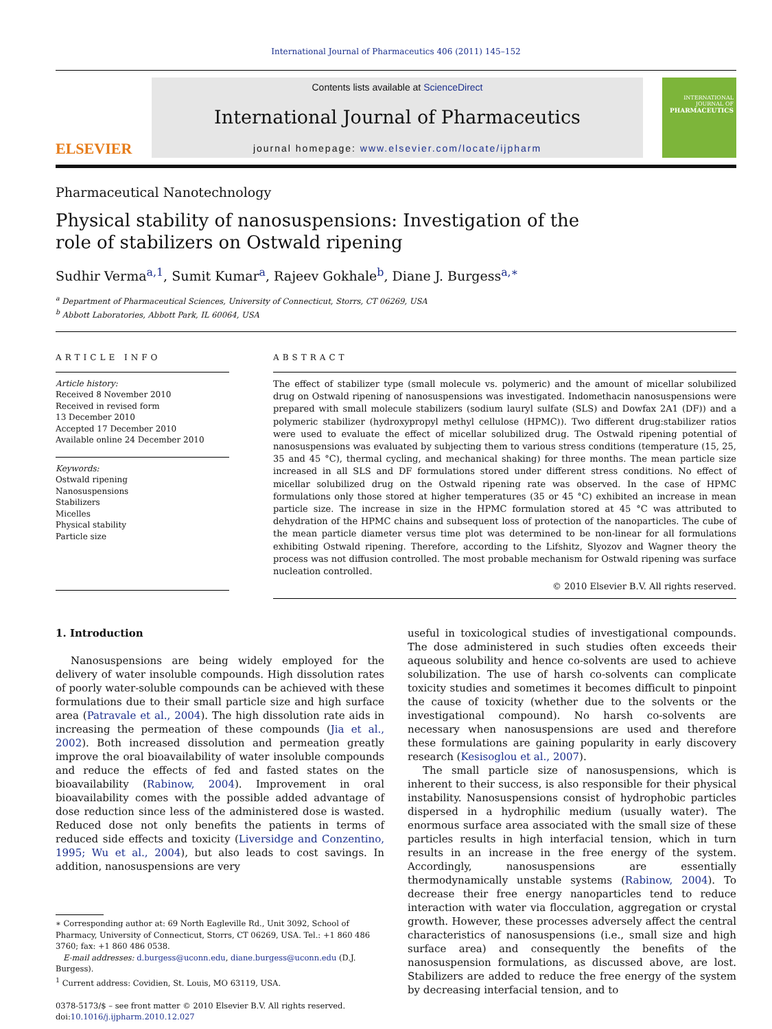International Journal of Pharmaceutics 406 (2011) 145–152
ELSEVIER
Contents lists available at ScienceDirect
International Journal of Pharmaceutics
journal homepage: www.elsevier.com/locate/ijpharm
INTERNATIONAL JOURNAL OF
PHARMACEUTICS
Pharmaceutical Nanotechnology
Physical stability of nanosuspensions: Investigation of the
role of stabilizers on Ostwald ripening
Sudhir Verma<sup>a,1</sup>, Sumit Kumar<sup>a</sup>, Rajeev Gokhale<sup>b</sup>, Diane J. Burgess<sup>a,∗</sup>
<sup>a</sup> Department of Pharmaceutical Sciences, University of Connecticut, Storrs, CT 06269, USA
<sup>b</sup> Abbott Laboratories, Abbott Park, IL 60064, USA
ARTICLE INFO
Article history:
Received 8 November 2010
Received in revised form
13 December 2010
Accepted 17 December 2010
Available online 24 December 2010
Keywords:
Ostwald ripening
Nanosuspensions
Stabilizers
Micelles
Physical stability
Particle size
ABSTRACT
The effect of stabilizer type (small molecule vs. polymeric) and the amount of micellar solubilized drug on Ostwald ripening of nanosuspensions was investigated. Indomethacin nanosuspensions were prepared with small molecule stabilizers (sodium lauryl sulfate (SLS) and Dowfax 2A1 (DF)) and a polymeric stabilizer (hydroxypropyl methyl cellulose (HPMC)). Two different drug:stabilizer ratios were used to evaluate the effect of micellar solubilized drug. The Ostwald ripening potential of nanosuspensions was evaluated by subjecting them to various stress conditions (temperature (15, 25, 35 and 45 °C), thermal cycling, and mechanical shaking) for three months. The mean particle size increased in all SLS and DF formulations stored under different stress conditions. No effect of micellar solubilized drug on the Ostwald ripening rate was observed. In the case of HPMC formulations only those stored at higher temperatures (35 or 45 °C) exhibited an increase in mean particle size. The increase in size in the HPMC formulation stored at 45 °C was attributed to dehydration of the HPMC chains and subsequent loss of protection of the nanoparticles. The cube of the mean particle diameter versus time plot was determined to be non-linear for all formulations exhibiting Ostwald ripening. Therefore, according to the Lifshitz, Slyozov and Wagner theory the process was not diffusion controlled. The most probable mechanism for Ostwald ripening was surface nucleation controlled.
© 2010 Elsevier B.V. All rights reserved.
1. Introduction
Nanosuspensions are being widely employed for the delivery of water insoluble compounds. High dissolution rates of poorly water-soluble compounds can be achieved with these formulations due to their small particle size and high surface area (Patravale et al., 2004). The high dissolution rate aids in increasing the permeation of these compounds (Jia et al., 2002). Both increased dissolution and permeation greatly improve the oral bioavailability of water insoluble compounds and reduce the effects of fed and fasted states on the bioavailability (Rabinow, 2004). Improvement in oral bioavailability comes with the possible added advantage of dose reduction since less of the administered dose is wasted. Reduced dose not only benefits the patients in terms of reduced side effects and toxicity (Liversidge and Conzentino, 1995; Wu et al., 2004), but also leads to cost savings. In addition, nanosuspensions are very
∗ Corresponding author at: 69 North Eagleville Rd., Unit 3092, School of Pharmacy, University of Connecticut, Storrs, CT 06269, USA. Tel.: +1 860 486 3760; fax: +1 860 486 0538.
E-mail addresses: d.burgess@uconn.edu, diane.burgess@uconn.edu (D.J. Burgess).
<sup>1</sup> Current address: Covidien, St. Louis, MO 63119, USA.
0378-5173/$ – see front matter © 2010 Elsevier B.V. All rights reserved.
doi:10.1016/j.ijpharm.2010.12.027
useful in toxicological studies of investigational compounds. The dose administered in such studies often exceeds their aqueous solubility and hence co-solvents are used to achieve solubilization. The use of harsh co-solvents can complicate toxicity studies and sometimes it becomes difficult to pinpoint the cause of toxicity (whether due to the solvents or the investigational compound). No harsh co-solvents are necessary when nanosuspensions are used and therefore these formulations are gaining popularity in early discovery research (Kesisoglou et al., 2007).
The small particle size of nanosuspensions, which is inherent to their success, is also responsible for their physical instability. Nanosuspensions consist of hydrophobic particles dispersed in a hydrophilic medium (usually water). The enormous surface area associated with the small size of these particles results in high interfacial tension, which in turn results in an increase in the free energy of the system. Accordingly, nanosuspensions are essentially thermodynamically unstable systems (Rabinow, 2004). To decrease their free energy nanoparticles tend to reduce interaction with water via flocculation, aggregation or crystal growth. However, these processes adversely affect the central characteristics of nanosuspensions (i.e., small size and high surface area) and consequently the benefits of the nanosuspension formulations, as discussed above, are lost. Stabilizers are added to reduce the free energy of the system by decreasing interfacial tension, and to